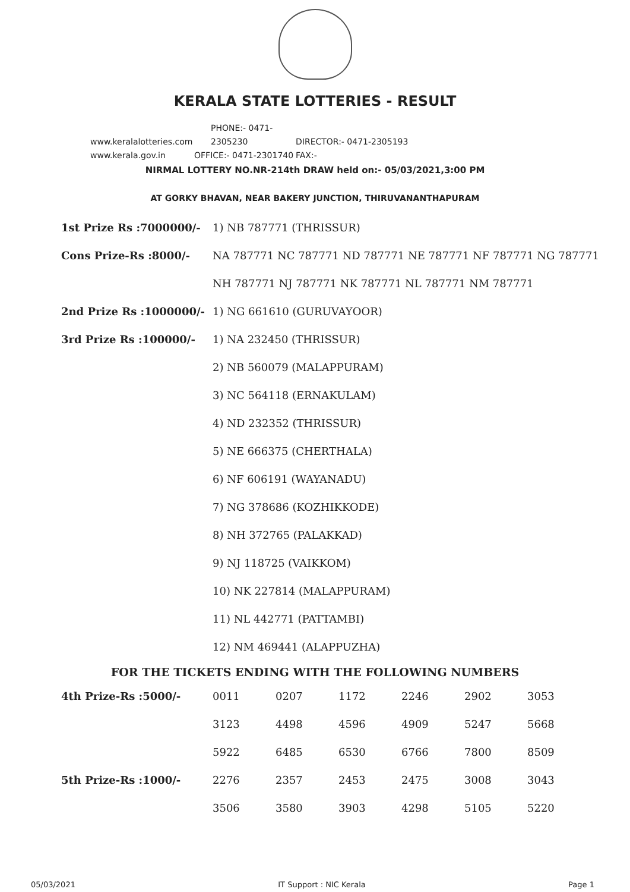KERALA STATE LOTTERIES - RESULT
www.keralalotteries.com PHONE:- 0471-2305230 DIRECTOR:- 0471-2305193
www.kerala.gov.in OFFICE:- 0471-2301740 FAX:-
NIRMAL LOTTERY NO.NR-214th DRAW held on:- 05/03/2021,3:00 PM
AT GORKY BHAVAN, NEAR BAKERY JUNCTION, THIRUVANANTHAPURAM
| 1st Prize Rs :7000000/- | 1) NB 787771 (THRISSUR) |
| Cons Prize-Rs :8000/- | NA 787771 NC 787771 ND 787771 NE 787771 NF 787771 NG 787771 |
| | NH 787771 NJ 787771 NK 787771 NL 787771 NM 787771 |
| 2nd Prize Rs :1000000/- | 1) NG 661610 (GURUVAYOOR) |
| 3rd Prize Rs :100000/- | 1) NA 232450 (THRISSUR) |
| | 2) NB 560079 (MALAPPURAM) |
| | 3) NC 564118 (ERNAKULAM) |
| | 4) ND 232352 (THRISSUR) |
| | 5) NE 666375 (CHERTHALA) |
| | 6) NF 606191 (WAYANADU) |
| | 7) NG 378686 (KOZHIKKODE) |
| | 8) NH 372765 (PALAKKAD) |
| | 9) NJ 118725 (VAIKKOM) |
| | 10) NK 227814 (MALAPPURAM) |
| | 11) NL 442771 (PATTAMBI) |
| | 12) NM 469441 (ALAPPUZHA) |
FOR THE TICKETS ENDING WITH THE FOLLOWING NUMBERS
| 4th Prize-Rs :5000/- | 0011 | 0207 | 1172 | 2246 | 2902 | 3053 |
| | 3123 | 4498 | 4596 | 4909 | 5247 | 5668 |
| | 5922 | 6485 | 6530 | 6766 | 7800 | 8509 |
| 5th Prize-Rs :1000/- | 2276 | 2357 | 2453 | 2475 | 3008 | 3043 |
| | 3506 | 3580 | 3903 | 4298 | 5105 | 5220 |
05/03/2021 IT Support : NIC Kerala Page 1